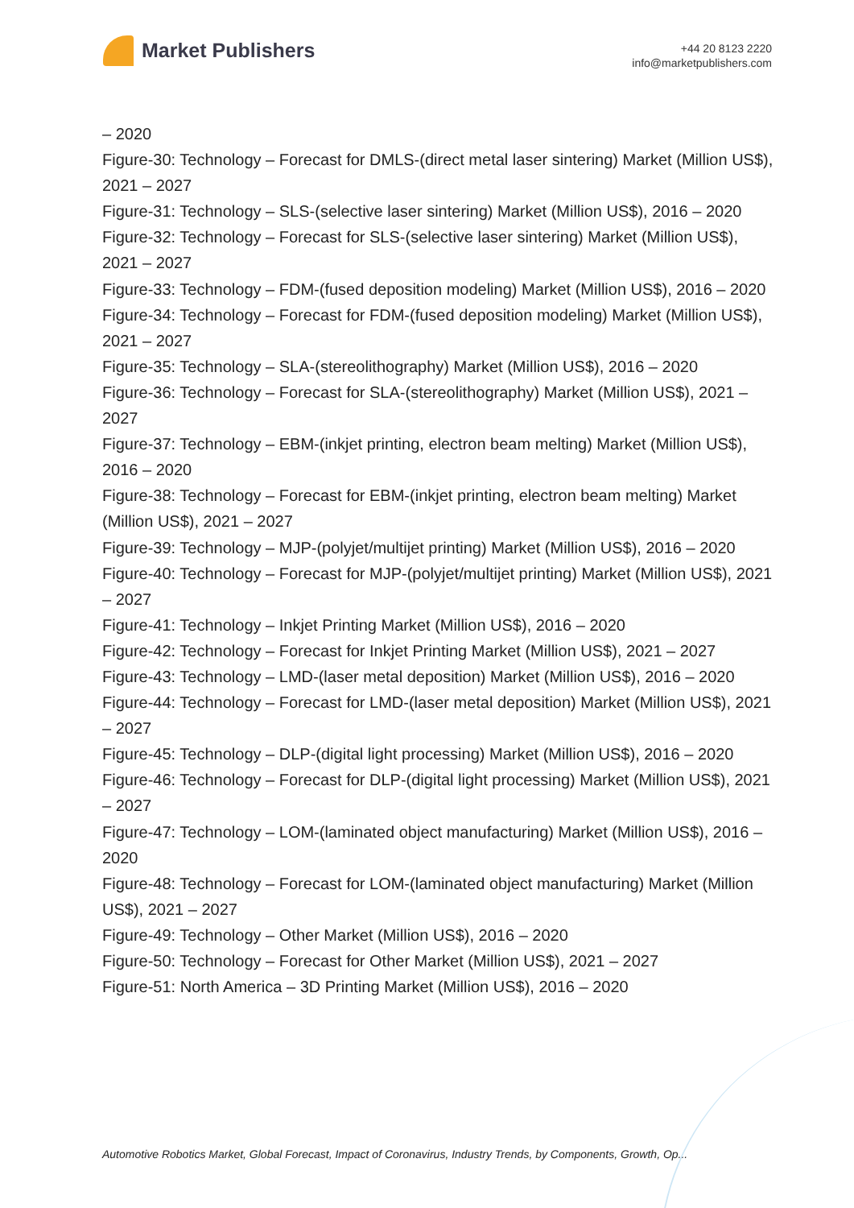Market Publishers
+44 20 8123 2220
info@marketpublishers.com
– 2020
Figure-30: Technology – Forecast for DMLS-(direct metal laser sintering) Market (Million US$), 2021 – 2027
Figure-31: Technology – SLS-(selective laser sintering) Market (Million US$), 2016 – 2020
Figure-32: Technology – Forecast for SLS-(selective laser sintering) Market (Million US$), 2021 – 2027
Figure-33: Technology – FDM-(fused deposition modeling) Market (Million US$), 2016 – 2020
Figure-34: Technology – Forecast for FDM-(fused deposition modeling) Market (Million US$), 2021 – 2027
Figure-35: Technology – SLA-(stereolithography) Market (Million US$), 2016 – 2020
Figure-36: Technology – Forecast for SLA-(stereolithography) Market (Million US$), 2021 – 2027
Figure-37: Technology – EBM-(inkjet printing, electron beam melting) Market (Million US$), 2016 – 2020
Figure-38: Technology – Forecast for EBM-(inkjet printing, electron beam melting) Market (Million US$), 2021 – 2027
Figure-39: Technology – MJP-(polyjet/multijet printing) Market (Million US$), 2016 – 2020
Figure-40: Technology – Forecast for MJP-(polyjet/multijet printing) Market (Million US$), 2021 – 2027
Figure-41: Technology – Inkjet Printing Market (Million US$), 2016 – 2020
Figure-42: Technology – Forecast for Inkjet Printing Market (Million US$), 2021 – 2027
Figure-43: Technology – LMD-(laser metal deposition) Market (Million US$), 2016 – 2020
Figure-44: Technology – Forecast for LMD-(laser metal deposition) Market (Million US$), 2021 – 2027
Figure-45: Technology – DLP-(digital light processing) Market (Million US$), 2016 – 2020
Figure-46: Technology – Forecast for DLP-(digital light processing) Market (Million US$), 2021 – 2027
Figure-47: Technology – LOM-(laminated object manufacturing) Market (Million US$), 2016 – 2020
Figure-48: Technology – Forecast for LOM-(laminated object manufacturing) Market (Million US$), 2021 – 2027
Figure-49: Technology – Other Market (Million US$), 2016 – 2020
Figure-50: Technology – Forecast for Other Market (Million US$), 2021 – 2027
Figure-51: North America – 3D Printing Market (Million US$), 2016 – 2020
Automotive Robotics Market, Global Forecast, Impact of Coronavirus, Industry Trends, by Components, Growth, Op...